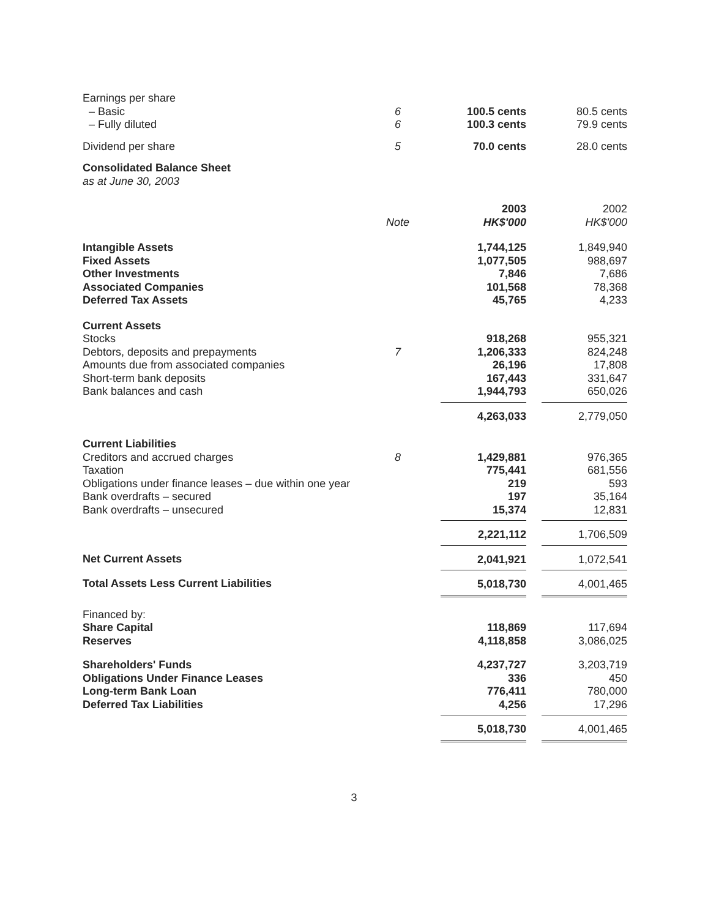| Earnings per share | | | |
| – Basic | 6 | 100.5 cents | 80.5 cents |
| – Fully diluted | 6 | 100.3 cents | 79.9 cents |
| Dividend per share | 5 | 70.0 cents | 28.0 cents |
| Consolidated Balance Sheet | | | |
| as at June 30, 2003 | | | |
| | | 2003 | 2002 |
| | Note | HK$'000 | HK$'000 |
| Intangible Assets | | 1,744,125 | 1,849,940 |
| Fixed Assets | | 1,077,505 | 988,697 |
| Other Investments | | 7,846 | 7,686 |
| Associated Companies | | 101,568 | 78,368 |
| Deferred Tax Assets | | 45,765 | 4,233 |
| Current Assets | | | |
| Stocks | | 918,268 | 955,321 |
| Debtors, deposits and prepayments | 7 | 1,206,333 | 824,248 |
| Amounts due from associated companies | | 26,196 | 17,808 |
| Short-term bank deposits | | 167,443 | 331,647 |
| Bank balances and cash | | 1,944,793 | 650,026 |
| | | 4,263,033 | 2,779,050 |
| Current Liabilities | | | |
| Creditors and accrued charges | 8 | 1,429,881 | 976,365 |
| Taxation | | 775,441 | 681,556 |
| Obligations under finance leases – due within one year | | 219 | 593 |
| Bank overdrafts – secured | | 197 | 35,164 |
| Bank overdrafts – unsecured | | 15,374 | 12,831 |
| | | 2,221,112 | 1,706,509 |
| Net Current Assets | | 2,041,921 | 1,072,541 |
| Total Assets Less Current Liabilities | | 5,018,730 | 4,001,465 |
| Financed by: | | | |
| Share Capital | | 118,869 | 117,694 |
| Reserves | | 4,118,858 | 3,086,025 |
| Shareholders' Funds | | 4,237,727 | 3,203,719 |
| Obligations Under Finance Leases | | 336 | 450 |
| Long-term Bank Loan | | 776,411 | 780,000 |
| Deferred Tax Liabilities | | 4,256 | 17,296 |
| | | 5,018,730 | 4,001,465 |
3